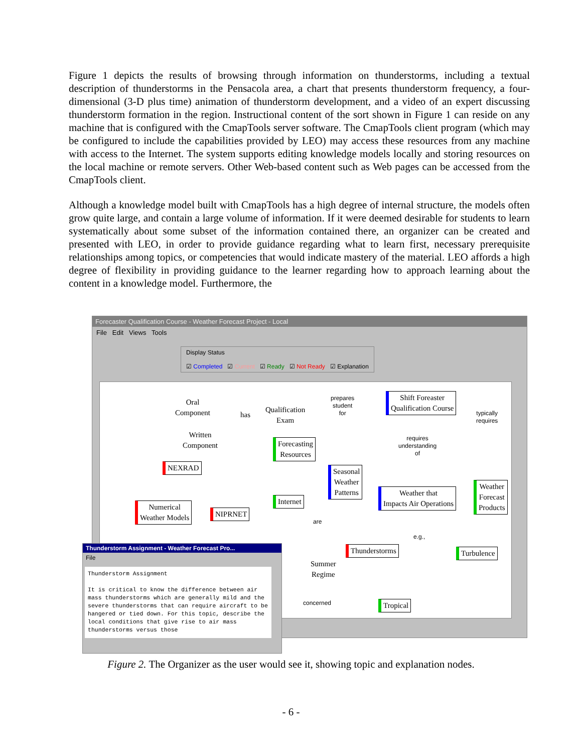Figure 1 depicts the results of browsing through information on thunderstorms, including a textual description of thunderstorms in the Pensacola area, a chart that presents thunderstorm frequency, a four-dimensional (3-D plus time) animation of thunderstorm development, and a video of an expert discussing thunderstorm formation in the region. Instructional content of the sort shown in Figure 1 can reside on any machine that is configured with the CmapTools server software. The CmapTools client program (which may be configured to include the capabilities provided by LEO) may access these resources from any machine with access to the Internet. The system supports editing knowledge models locally and storing resources on the local machine or remote servers. Other Web-based content such as Web pages can be accessed from the CmapTools client.
Although a knowledge model built with CmapTools has a high degree of internal structure, the models often grow quite large, and contain a large volume of information. If it were deemed desirable for students to learn systematically about some subset of the information contained there, an organizer can be created and presented with LEO, in order to provide guidance regarding what to learn first, necessary prerequisite relationships among topics, or competencies that would indicate mastery of the material. LEO affords a high degree of flexibility in providing guidance to the learner regarding how to approach learning about the content in a knowledge model. Furthermore, the
Forecaster Qualification Course - Weather Forecast Project - Local
File Edit Views Tools
Display Status
☑ Completed ☑ Current ☑ Ready ☑ Not Ready ☑ Explanation
Oral
Component
has
Qualification
Exam
prepares
student
for
Shift Foreaster
Qualification Course
typically
requires
Written
Component
Forecasting
Resources
requires
understanding
of
NEXRAD
Seasonal
Weather
Patterns
Weather
Forecast
Products
Weather that
Impacts Air Operations
Internet
Numerical
Weather Models
NIPRNET
are
e.g.,
Thunderstorms Turbulence
Summer
Regime
concerned Tropical
Thunderstorm Assignment - Weather Forecast Pro...
File
Thunderstorm Assignment
It is critical to know the difference between air mass thunderstorms which are generally mild and the severe thunderstorms that can require aircraft to be hangered or tied down. For this topic, describe the local conditions that give rise to air mass thunderstorms versus those
Figure 2. The Organizer as the user would see it, showing topic and explanation nodes.
- 6 -